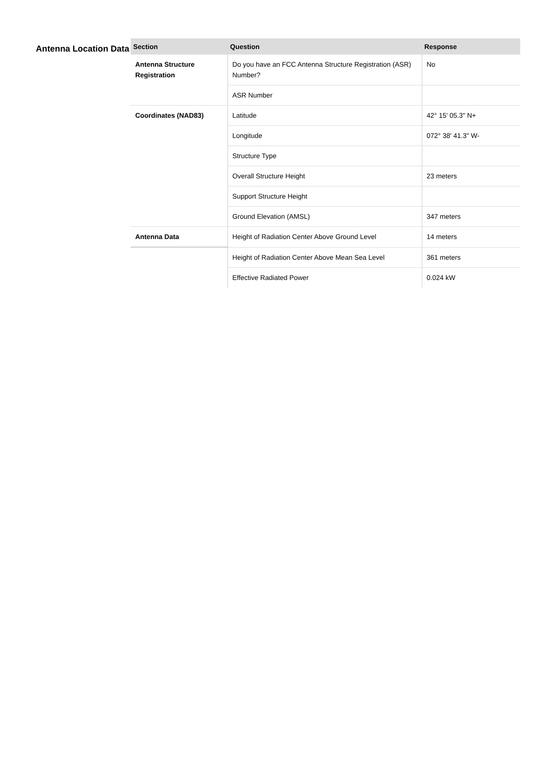Antenna Location Data
| Section | Question | Response |
| --- | --- | --- |
| Antenna Structure Registration | Do you have an FCC Antenna Structure Registration (ASR) Number? | No |
| | ASR Number | |
| Coordinates (NAD83) | Latitude | 42° 15' 05.3" N+ |
| | Longitude | 072° 38' 41.3" W- |
| | Structure Type | |
| | Overall Structure Height | 23 meters |
| | Support Structure Height | |
| | Ground Elevation (AMSL) | 347 meters |
| Antenna Data | Height of Radiation Center Above Ground Level | 14 meters |
| | Height of Radiation Center Above Mean Sea Level | 361 meters |
| | Effective Radiated Power | 0.024 kW |